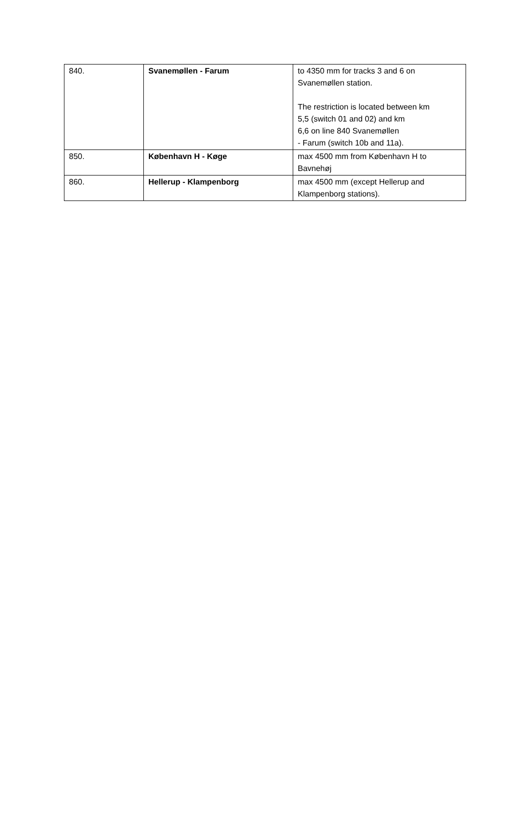| 840. | Svanemøllen - Farum | to 4350 mm for tracks 3 and 6 on Svanemøllen station. The restriction is located between km 5,5 (switch 01 and 02) and km 6,6 on line 840 Svanemøllen - Farum (switch 10b and 11a). |
| 850. | København H - Køge | max 4500 mm from København H to Bavnehøj |
| 860. | Hellerup - Klampenborg | max 4500 mm (except Hellerup and Klampenborg stations). |